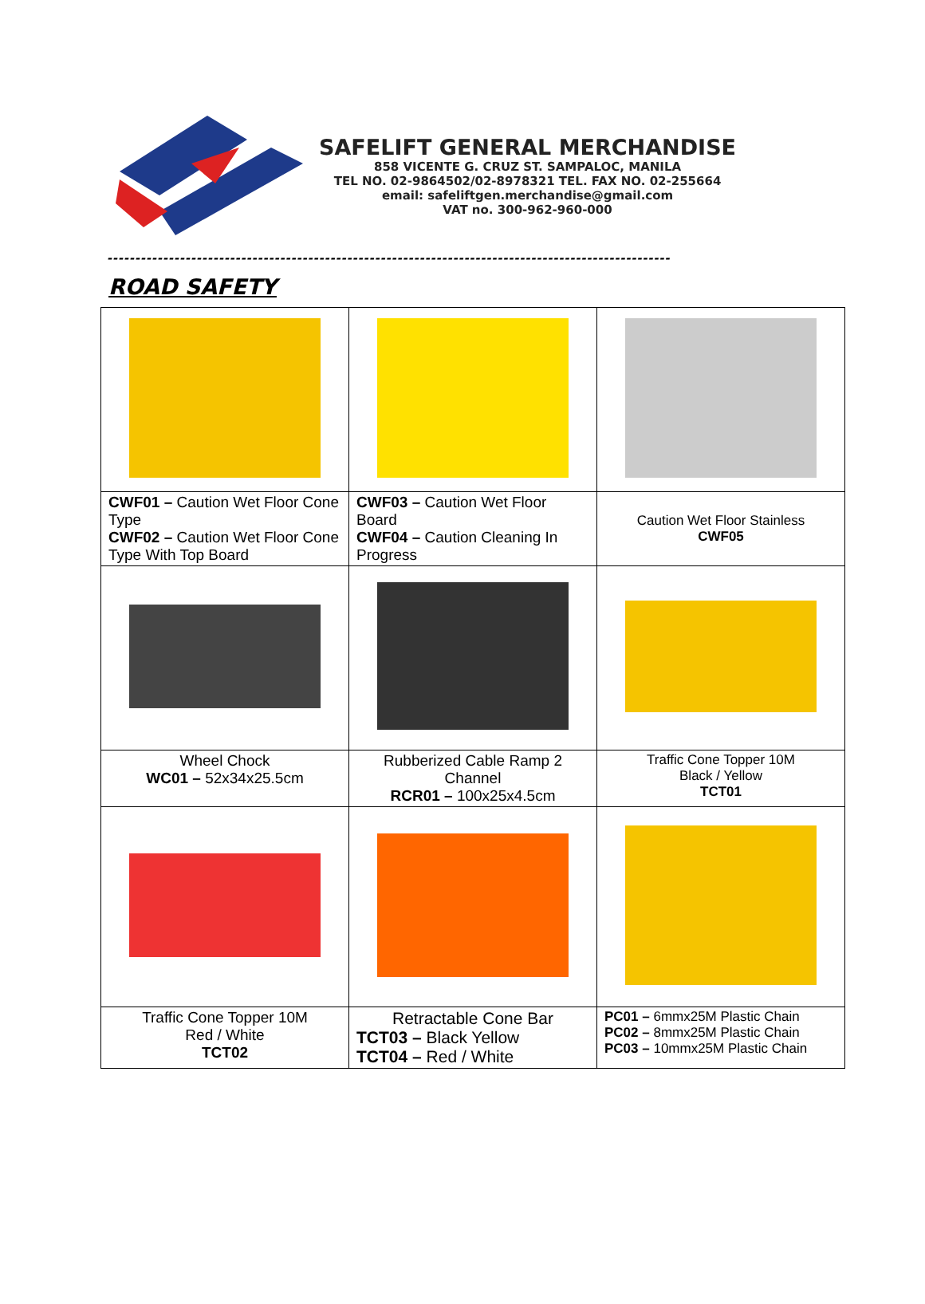SAFELIFT GENERAL MERCHANDISE
858 VICENTE G. CRUZ ST. SAMPALOC, MANILA
TEL NO. 02-9864502/02-8978321 TEL. FAX NO. 02-255664
email: safeliftgen.merchandise@gmail.com
VAT no. 300-962-960-000
-----------------------------------------------------------------------------------------------------
ROAD SAFETY
| CWF01 – Caution Wet Floor Cone Type CWF02 – Caution Wet Floor Cone Type With Top Board | CWF03 – Caution Wet Floor Board CWF04 – Caution Cleaning In Progress | Caution Wet Floor Stainless CWF05 |
| Wheel Chock WC01 – 52x34x25.5cm | Rubberized Cable Ramp 2 Channel RCR01 – 100x25x4.5cm | Traffic Cone Topper 10M Black / Yellow TCT01 |
| Traffic Cone Topper 10M Red / White TCT02 | Retractable Cone Bar TCT03 – Black Yellow TCT04 – Red / White | PC01 – 6mmx25M Plastic Chain PC02 – 8mmx25M Plastic Chain PC03 – 10mmx25M Plastic Chain |